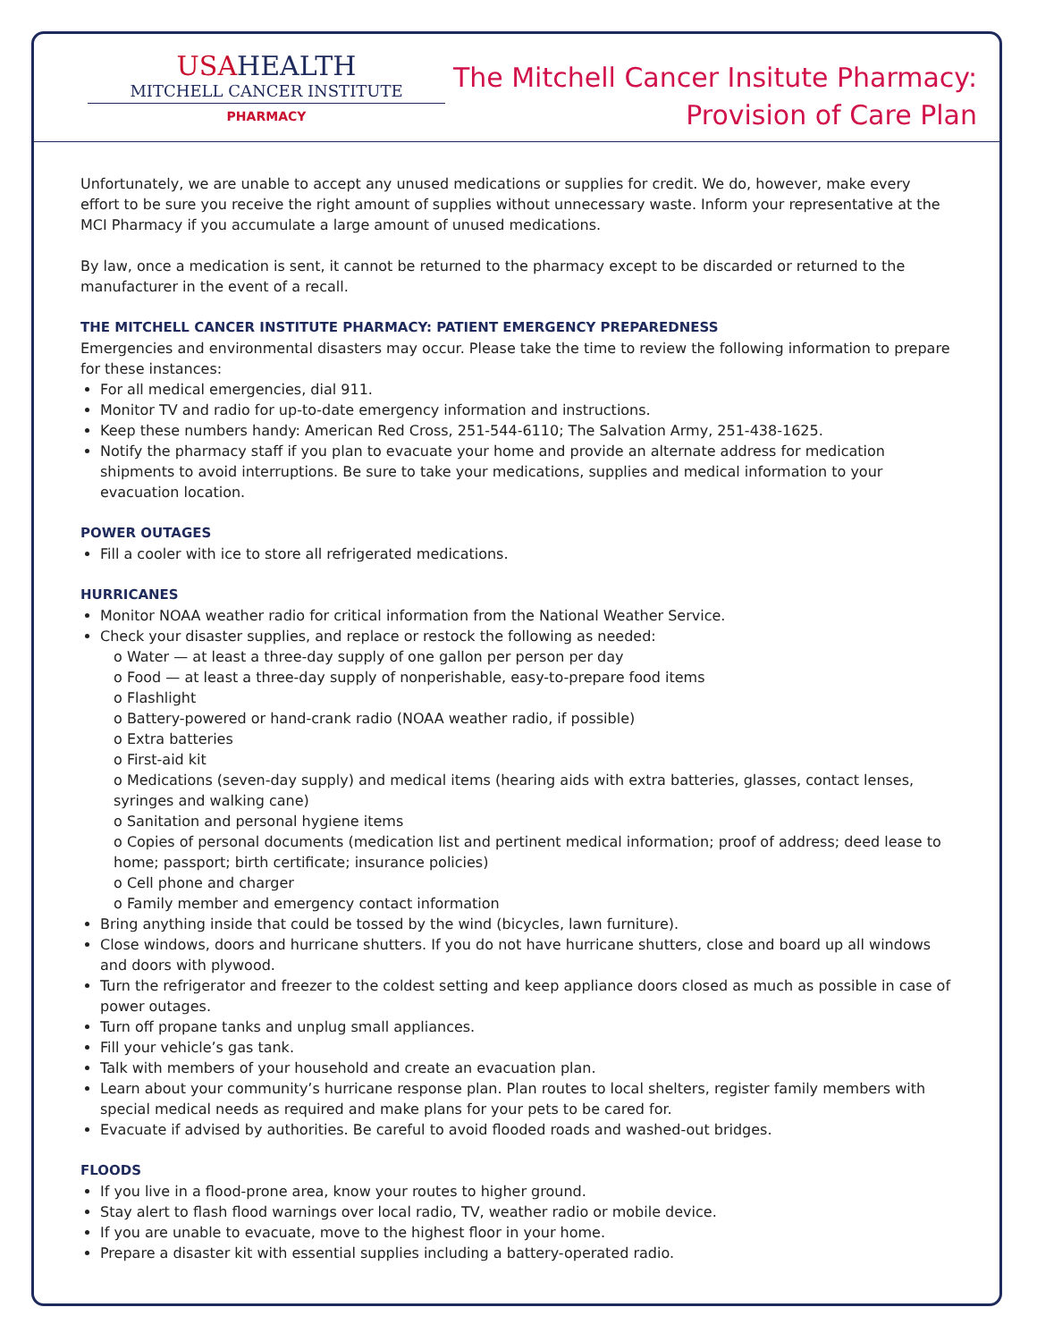USAHEALTH
MITCHELL CANCER INSTITUTE
PHARMACY
The Mitchell Cancer Insitute Pharmacy:
Provision of Care Plan
Unfortunately, we are unable to accept any unused medications or supplies for credit. We do, however, make every effort to be sure you receive the right amount of supplies without unnecessary waste. Inform your representative at the MCI Pharmacy if you accumulate a large amount of unused medications.
By law, once a medication is sent, it cannot be returned to the pharmacy except to be discarded or returned to the manufacturer in the event of a recall.
THE MITCHELL CANCER INSTITUTE PHARMACY: PATIENT EMERGENCY PREPAREDNESS
Emergencies and environmental disasters may occur. Please take the time to review the following information to prepare for these instances:
For all medical emergencies, dial 911.
Monitor TV and radio for up-to-date emergency information and instructions.
Keep these numbers handy: American Red Cross, 251-544-6110; The Salvation Army, 251-438-1625.
Notify the pharmacy staff if you plan to evacuate your home and provide an alternate address for medication shipments to avoid interruptions. Be sure to take your medications, supplies and medical information to your evacuation location.
POWER OUTAGES
Fill a cooler with ice to store all refrigerated medications.
HURRICANES
Monitor NOAA weather radio for critical information from the National Weather Service.
Check your disaster supplies, and replace or restock the following as needed:
o Water — at least a three-day supply of one gallon per person per day
o Food — at least a three-day supply of nonperishable, easy-to-prepare food items
o Flashlight
o Battery-powered or hand-crank radio (NOAA weather radio, if possible)
o Extra batteries
o First-aid kit
o Medications (seven-day supply) and medical items (hearing aids with extra batteries, glasses, contact lenses, syringes and walking cane)
o Sanitation and personal hygiene items
o Copies of personal documents (medication list and pertinent medical information; proof of address; deed lease to home; passport; birth certificate; insurance policies)
o Cell phone and charger
o Family member and emergency contact information
Bring anything inside that could be tossed by the wind (bicycles, lawn furniture).
Close windows, doors and hurricane shutters. If you do not have hurricane shutters, close and board up all windows and doors with plywood.
Turn the refrigerator and freezer to the coldest setting and keep appliance doors closed as much as possible in case of power outages.
Turn off propane tanks and unplug small appliances.
Fill your vehicle’s gas tank.
Talk with members of your household and create an evacuation plan.
Learn about your community’s hurricane response plan. Plan routes to local shelters, register family members with special medical needs as required and make plans for your pets to be cared for.
Evacuate if advised by authorities. Be careful to avoid flooded roads and washed-out bridges.
FLOODS
If you live in a flood-prone area, know your routes to higher ground.
Stay alert to flash flood warnings over local radio, TV, weather radio or mobile device.
If you are unable to evacuate, move to the highest floor in your home.
Prepare a disaster kit with essential supplies including a battery-operated radio.